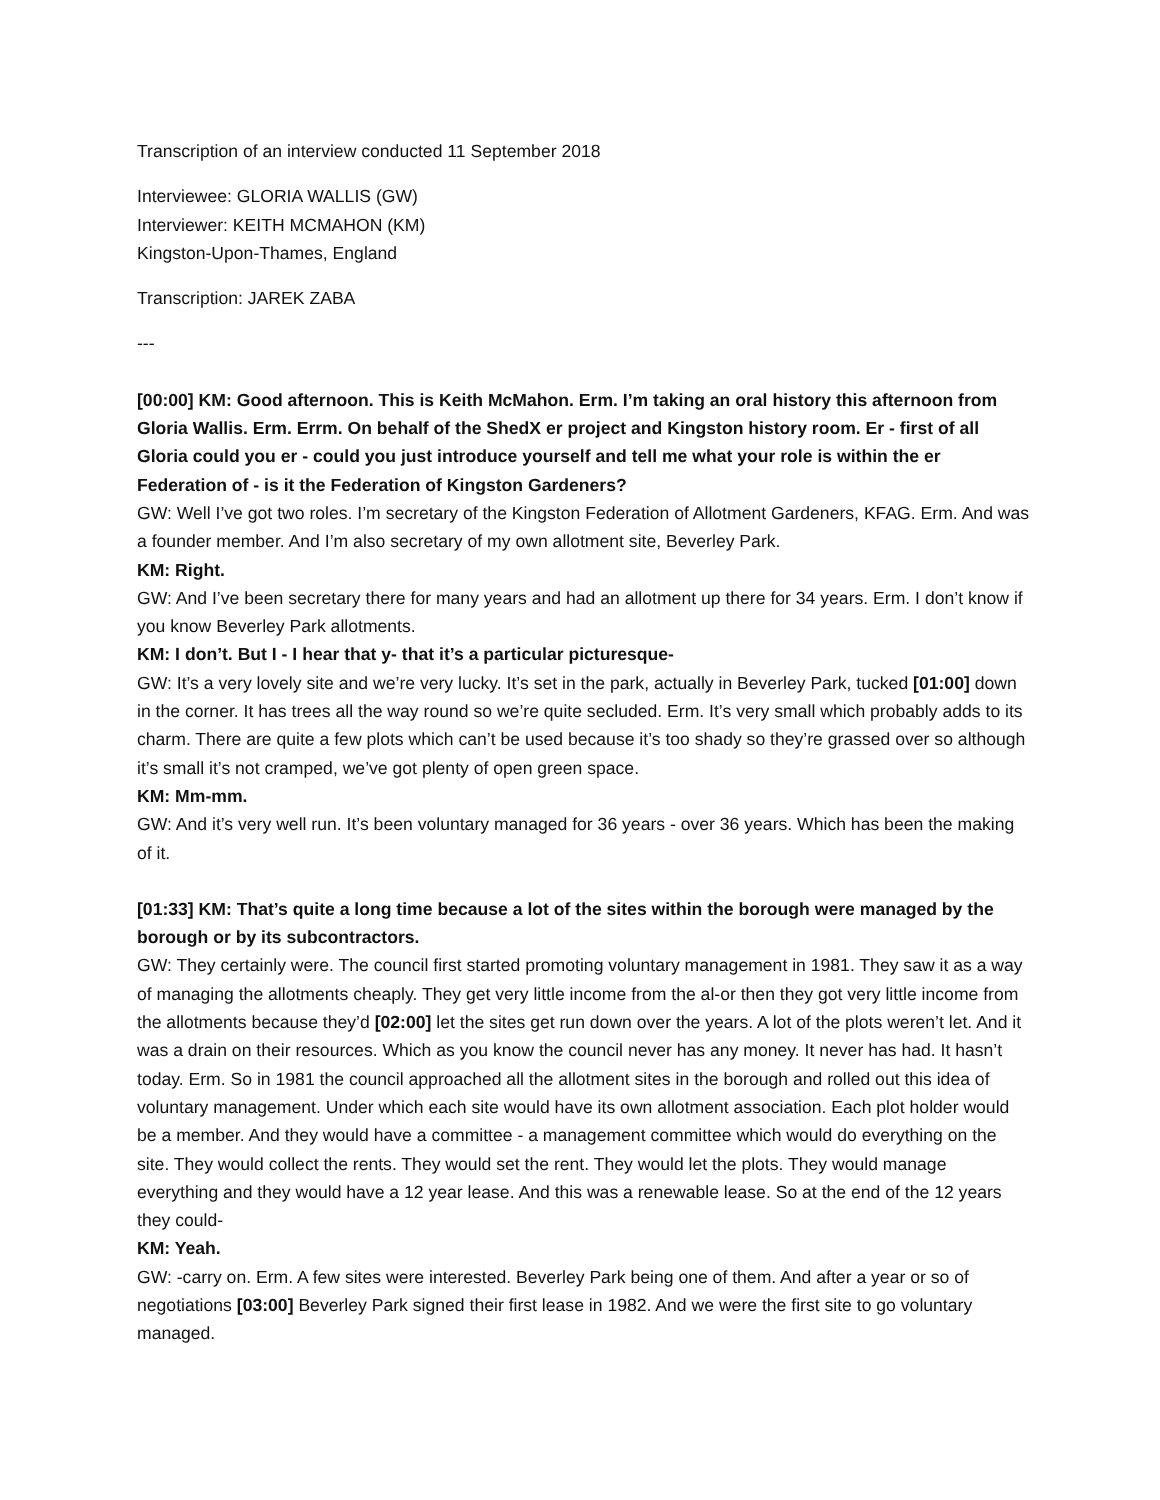Transcription of an interview conducted 11 September 2018
Interviewee: GLORIA WALLIS (GW)
Interviewer: KEITH MCMAHON (KM)
Kingston-Upon-Thames, England
Transcription: JAREK ZABA
---
[00:00] KM: Good afternoon. This is Keith McMahon. Erm. I’m taking an oral history this afternoon from Gloria Wallis. Erm. Errm. On behalf of the ShedX er project and Kingston history room. Er - first of all Gloria could you er - could you just introduce yourself and tell me what your role is within the er Federation of - is it the Federation of Kingston Gardeners?
GW: Well I’ve got two roles. I’m secretary of the Kingston Federation of Allotment Gardeners, KFAG. Erm. And was a founder member. And I’m also secretary of my own allotment site, Beverley Park.
KM: Right.
GW: And I’ve been secretary there for many years and had an allotment up there for 34 years. Erm. I don’t know if you know Beverley Park allotments.
KM: I don’t. But I - I hear that y- that it’s a particular picturesque-
GW: It’s a very lovely site and we’re very lucky. It’s set in the park, actually in Beverley Park, tucked [01:00] down in the corner. It has trees all the way round so we’re quite secluded. Erm. It’s very small which probably adds to its charm. There are quite a few plots which can’t be used because it’s too shady so they’re grassed over so although it’s small it’s not cramped, we’ve got plenty of open green space.
KM: Mm-mm.
GW: And it’s very well run. It’s been voluntary managed for 36 years - over 36 years. Which has been the making of it.
[01:33] KM: That’s quite a long time because a lot of the sites within the borough were managed by the borough or by its subcontractors.
GW: They certainly were. The council first started promoting voluntary management in 1981. They saw it as a way of managing the allotments cheaply. They get very little income from the al-or then they got very little income from the allotments because they’d [02:00] let the sites get run down over the years. A lot of the plots weren’t let. And it was a drain on their resources. Which as you know the council never has any money. It never has had. It hasn’t today. Erm. So in 1981 the council approached all the allotment sites in the borough and rolled out this idea of voluntary management. Under which each site would have its own allotment association. Each plot holder would be a member. And they would have a committee - a management committee which would do everything on the site. They would collect the rents. They would set the rent. They would let the plots. They would manage everything and they would have a 12 year lease. And this was a renewable lease. So at the end of the 12 years they could-
KM: Yeah.
GW: -carry on. Erm. A few sites were interested. Beverley Park being one of them. And after a year or so of negotiations [03:00] Beverley Park signed their first lease in 1982. And we were the first site to go voluntary managed.